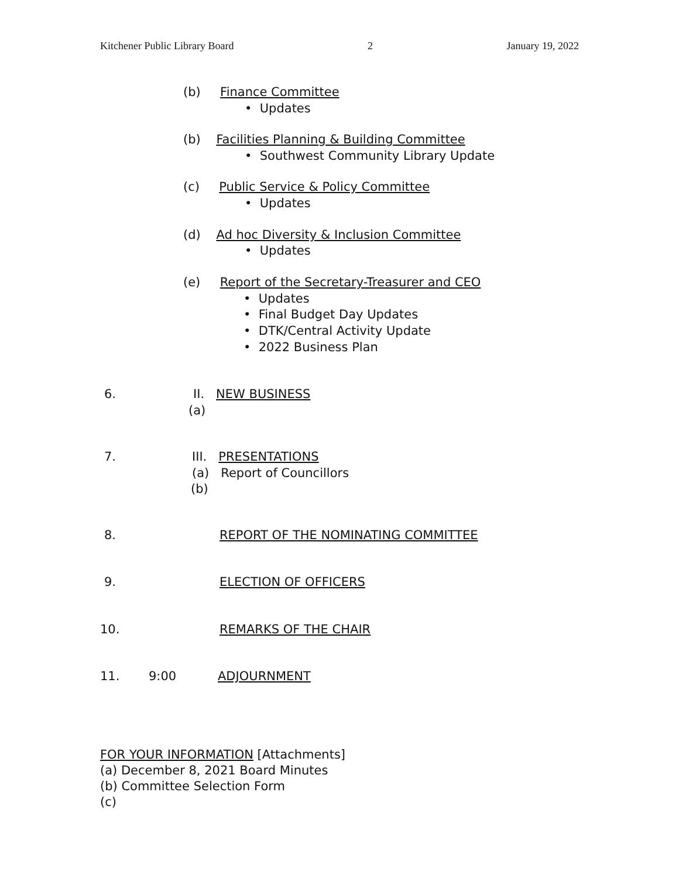Kitchener Public Library Board 2 January 19, 2022
(b) Finance Committee
• Updates
(b) Facilities Planning & Building Committee
• Southwest Community Library Update
(c) Public Service & Policy Committee
• Updates
(d) Ad hoc Diversity & Inclusion Committee
• Updates
(e) Report of the Secretary-Treasurer and CEO
• Updates
• Final Budget Day Updates
• DTK/Central Activity Update
• 2022 Business Plan
6. II. NEW BUSINESS
(a)
7. III. PRESENTATIONS
(a) Report of Councillors
(b)
8. REPORT OF THE NOMINATING COMMITTEE
9. ELECTION OF OFFICERS
10. REMARKS OF THE CHAIR
11. 9:00 ADJOURNMENT
FOR YOUR INFORMATION [Attachments]
(a) December 8, 2021 Board Minutes
(b) Committee Selection Form
(c)